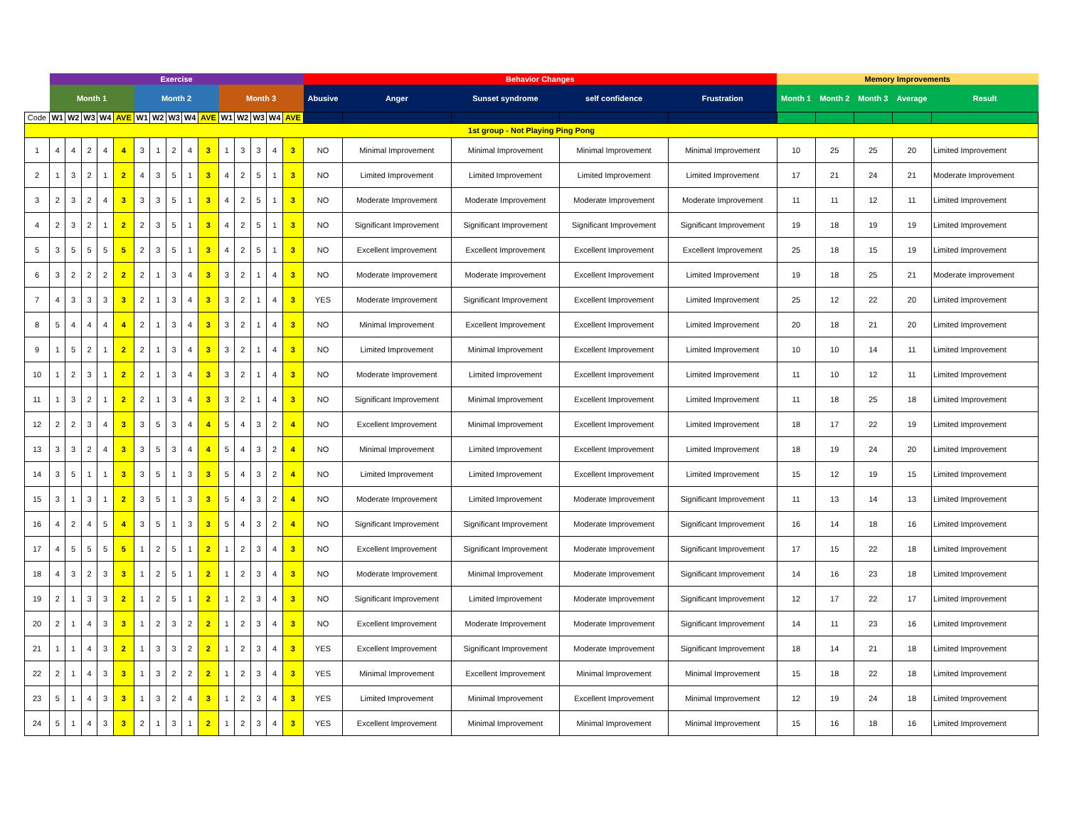| | Exercise | | | | | | | | | | | | | | | Behavior Changes | | | | | Memory Improvements | | | | |
| | Month 1 | | | | | Month 2 | | | | | Month 3 | | | | | Abusive | Anger | Sunset syndrome | self confidence | Frustration | Month 1 | Month 2 | Month 3 | Average | Result |
| Code | W1 | W2 | W3 | W4 | AVE | W1 | W2 | W3 | W4 | AVE | W1 | W2 | W3 | W4 | AVE | | | | | | | | | | |
| 1st group - Not Playing Ping Pong | | | | | | | | | | | | | | | | | | | | | | | | | |
| 1 | 4 | 4 | 2 | 4 | 4 | 3 | 1 | 2 | 4 | 3 | 1 | 3 | 3 | 4 | 3 | NO | Minimal Improvement | Minimal Improvement | Minimal Improvement | Minimal Improvement | 10 | 25 | 25 | 20 | Limited Improvement |
| 2 | 1 | 3 | 2 | 1 | 2 | 4 | 3 | 5 | 1 | 3 | 4 | 2 | 5 | 1 | 3 | NO | Limited Improvement | Limited Improvement | Limited Improvement | Limited Improvement | 17 | 21 | 24 | 21 | Moderate Improvement |
| 3 | 2 | 3 | 2 | 4 | 3 | 3 | 3 | 5 | 1 | 3 | 4 | 2 | 5 | 1 | 3 | NO | Moderate Improvement | Moderate Improvement | Moderate Improvement | Moderate Improvement | 11 | 11 | 12 | 11 | Limited Improvement |
| 4 | 2 | 3 | 2 | 1 | 2 | 2 | 3 | 5 | 1 | 3 | 4 | 2 | 5 | 1 | 3 | NO | Significant Improvement | Significant Improvement | Significant Improvement | Significant Improvement | 19 | 18 | 19 | 19 | Limited Improvement |
| 5 | 3 | 5 | 5 | 5 | 5 | 2 | 3 | 5 | 1 | 3 | 4 | 2 | 5 | 1 | 3 | NO | Excellent Improvement | Excellent Improvement | Excellent Improvement | Excellent Improvement | 25 | 18 | 15 | 19 | Limited Improvement |
| 6 | 3 | 2 | 2 | 2 | 2 | 2 | 1 | 3 | 4 | 3 | 3 | 2 | 1 | 4 | 3 | NO | Moderate Improvement | Moderate Improvement | Excellent Improvement | Limited Improvement | 19 | 18 | 25 | 21 | Moderate Improvement |
| 7 | 4 | 3 | 3 | 3 | 3 | 2 | 1 | 3 | 4 | 3 | 3 | 2 | 1 | 4 | 3 | YES | Moderate Improvement | Significant Improvement | Excellent Improvement | Limited Improvement | 25 | 12 | 22 | 20 | Limited Improvement |
| 8 | 5 | 4 | 4 | 4 | 4 | 2 | 1 | 3 | 4 | 3 | 3 | 2 | 1 | 4 | 3 | NO | Minimal Improvement | Excellent Improvement | Excellent Improvement | Limited Improvement | 20 | 18 | 21 | 20 | Limited Improvement |
| 9 | 1 | 5 | 2 | 1 | 2 | 2 | 1 | 3 | 4 | 3 | 3 | 2 | 1 | 4 | 3 | NO | Limited Improvement | Minimal Improvement | Excellent Improvement | Limited Improvement | 10 | 10 | 14 | 11 | Limited Improvement |
| 10 | 1 | 2 | 3 | 1 | 2 | 2 | 1 | 3 | 4 | 3 | 3 | 2 | 1 | 4 | 3 | NO | Moderate Improvement | Limited Improvement | Excellent Improvement | Limited Improvement | 11 | 10 | 12 | 11 | Limited Improvement |
| 11 | 1 | 3 | 2 | 1 | 2 | 2 | 1 | 3 | 4 | 3 | 3 | 2 | 1 | 4 | 3 | NO | Significant Improvement | Minimal Improvement | Excellent Improvement | Limited Improvement | 11 | 18 | 25 | 18 | Limited Improvement |
| 12 | 2 | 2 | 3 | 4 | 3 | 3 | 5 | 3 | 4 | 4 | 5 | 4 | 3 | 2 | 4 | NO | Excellent Improvement | Minimal Improvement | Excellent Improvement | Limited Improvement | 18 | 17 | 22 | 19 | Limited Improvement |
| 13 | 3 | 3 | 2 | 4 | 3 | 3 | 5 | 3 | 4 | 4 | 5 | 4 | 3 | 2 | 4 | NO | Minimal Improvement | Limited Improvement | Excellent Improvement | Limited Improvement | 18 | 19 | 24 | 20 | Limited Improvement |
| 14 | 3 | 5 | 1 | 1 | 3 | 3 | 5 | 1 | 3 | 3 | 5 | 4 | 3 | 2 | 4 | NO | Limited Improvement | Limited Improvement | Excellent Improvement | Limited Improvement | 15 | 12 | 19 | 15 | Limited Improvement |
| 15 | 3 | 1 | 3 | 1 | 2 | 3 | 5 | 1 | 3 | 3 | 5 | 4 | 3 | 2 | 4 | NO | Moderate Improvement | Limited Improvement | Moderate Improvement | Significant Improvement | 11 | 13 | 14 | 13 | Limited Improvement |
| 16 | 4 | 2 | 4 | 5 | 4 | 3 | 5 | 1 | 3 | 3 | 5 | 4 | 3 | 2 | 4 | NO | Significant Improvement | Significant Improvement | Moderate Improvement | Significant Improvement | 16 | 14 | 18 | 16 | Limited Improvement |
| 17 | 4 | 5 | 5 | 5 | 5 | 1 | 2 | 5 | 1 | 2 | 1 | 2 | 3 | 4 | 3 | NO | Excellent Improvement | Significant Improvement | Moderate Improvement | Significant Improvement | 17 | 15 | 22 | 18 | Limited Improvement |
| 18 | 4 | 3 | 2 | 3 | 3 | 1 | 2 | 5 | 1 | 2 | 1 | 2 | 3 | 4 | 3 | NO | Moderate Improvement | Minimal Improvement | Moderate Improvement | Significant Improvement | 14 | 16 | 23 | 18 | Limited Improvement |
| 19 | 2 | 1 | 3 | 3 | 2 | 1 | 2 | 5 | 1 | 2 | 1 | 2 | 3 | 4 | 3 | NO | Significant Improvement | Limited Improvement | Moderate Improvement | Significant Improvement | 12 | 17 | 22 | 17 | Limited Improvement |
| 20 | 2 | 1 | 4 | 3 | 3 | 1 | 2 | 3 | 2 | 2 | 1 | 2 | 3 | 4 | 3 | NO | Excellent Improvement | Moderate Improvement | Moderate Improvement | Significant Improvement | 14 | 11 | 23 | 16 | Limited Improvement |
| 21 | 1 | 1 | 4 | 3 | 2 | 1 | 3 | 3 | 2 | 2 | 1 | 2 | 3 | 4 | 3 | YES | Excellent Improvement | Significant Improvement | Moderate Improvement | Significant Improvement | 18 | 14 | 21 | 18 | Limited Improvement |
| 22 | 2 | 1 | 4 | 3 | 3 | 1 | 3 | 2 | 2 | 2 | 1 | 2 | 3 | 4 | 3 | YES | Minimal Improvement | Excellent Improvement | Minimal Improvement | Minimal Improvement | 15 | 18 | 22 | 18 | Limited Improvement |
| 23 | 5 | 1 | 4 | 3 | 3 | 1 | 3 | 2 | 4 | 3 | 1 | 2 | 3 | 4 | 3 | YES | Limited Improvement | Minimal Improvement | Excellent Improvement | Minimal Improvement | 12 | 19 | 24 | 18 | Limited Improvement |
| 24 | 5 | 1 | 4 | 3 | 3 | 2 | 1 | 3 | 1 | 2 | 1 | 2 | 3 | 4 | 3 | YES | Excellent Improvement | Minimal Improvement | Minimal Improvement | Minimal Improvement | 15 | 16 | 18 | 16 | Limited Improvement |